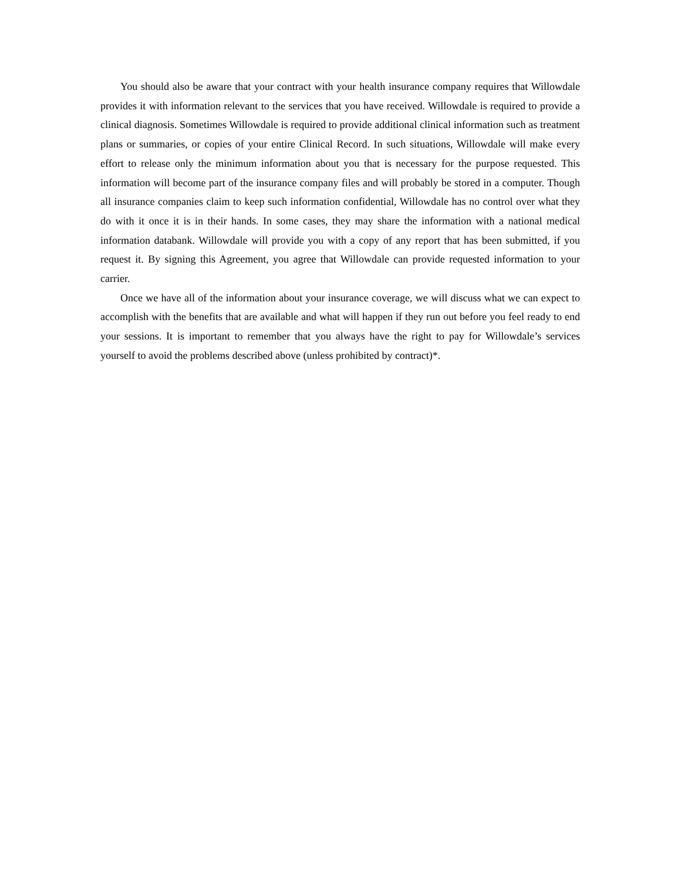You should also be aware that your contract with your health insurance company requires that Willowdale provides it with information relevant to the services that you have received. Willowdale is required to provide a clinical diagnosis. Sometimes Willowdale is required to provide additional clinical information such as treatment plans or summaries, or copies of your entire Clinical Record. In such situations, Willowdale will make every effort to release only the minimum information about you that is necessary for the purpose requested. This information will become part of the insurance company files and will probably be stored in a computer. Though all insurance companies claim to keep such information confidential, Willowdale has no control over what they do with it once it is in their hands. In some cases, they may share the information with a national medical information databank. Willowdale will provide you with a copy of any report that has been submitted, if you request it. By signing this Agreement, you agree that Willowdale can provide requested information to your carrier.
Once we have all of the information about your insurance coverage, we will discuss what we can expect to accomplish with the benefits that are available and what will happen if they run out before you feel ready to end your sessions. It is important to remember that you always have the right to pay for Willowdale’s services yourself to avoid the problems described above (unless prohibited by contract)*.